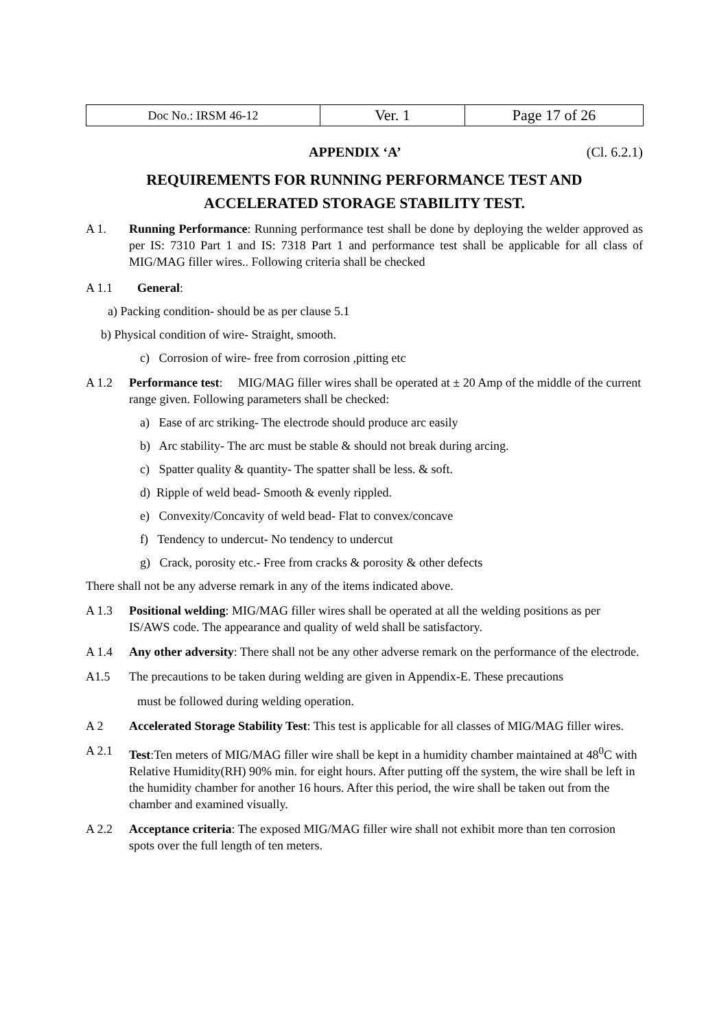| Doc No.: IRSM 46-12 | Ver. 1 | Page 17 of 26 |
APPENDIX ‘A’ (Cl. 6.2.1)
REQUIREMENTS FOR RUNNING PERFORMANCE TEST AND
ACCELERATED STORAGE STABILITY TEST.
A 1. Running Performance: Running performance test shall be done by deploying the welder approved as per IS: 7310 Part 1 and IS: 7318 Part 1 and performance test shall be applicable for all class of MIG/MAG filler wires.. Following criteria shall be checked
A 1.1 General:
a) Packing condition- should be as per clause 5.1
b) Physical condition of wire- Straight, smooth.
c) Corrosion of wire- free from corrosion ,pitting etc
A 1.2 Performance test: MIG/MAG filler wires shall be operated at ± 20 Amp of the middle of the current range given. Following parameters shall be checked:
a) Ease of arc striking- The electrode should produce arc easily
b) Arc stability- The arc must be stable & should not break during arcing.
c) Spatter quality & quantity- The spatter shall be less. & soft.
d) Ripple of weld bead- Smooth & evenly rippled.
e) Convexity/Concavity of weld bead- Flat to convex/concave
f) Tendency to undercut- No tendency to undercut
g) Crack, porosity etc.- Free from cracks & porosity & other defects
There shall not be any adverse remark in any of the items indicated above.
A 1.3 Positional welding: MIG/MAG filler wires shall be operated at all the welding positions as per IS/AWS code. The appearance and quality of weld shall be satisfactory.
A 1.4 Any other adversity: There shall not be any other adverse remark on the performance of the electrode.
A1.5 The precautions to be taken during welding are given in Appendix-E. These precautions
must be followed during welding operation.
A 2 Accelerated Storage Stability Test: This test is applicable for all classes of MIG/MAG filler wires.
A 2.1 Test:Ten meters of MIG/MAG filler wire shall be kept in a humidity chamber maintained at 48<sup>0</sup>C with Relative Humidity(RH) 90% min. for eight hours. After putting off the system, the wire shall be left in the humidity chamber for another 16 hours. After this period, the wire shall be taken out from the chamber and examined visually.
A 2.2 Acceptance criteria: The exposed MIG/MAG filler wire shall not exhibit more than ten corrosion spots over the full length of ten meters.